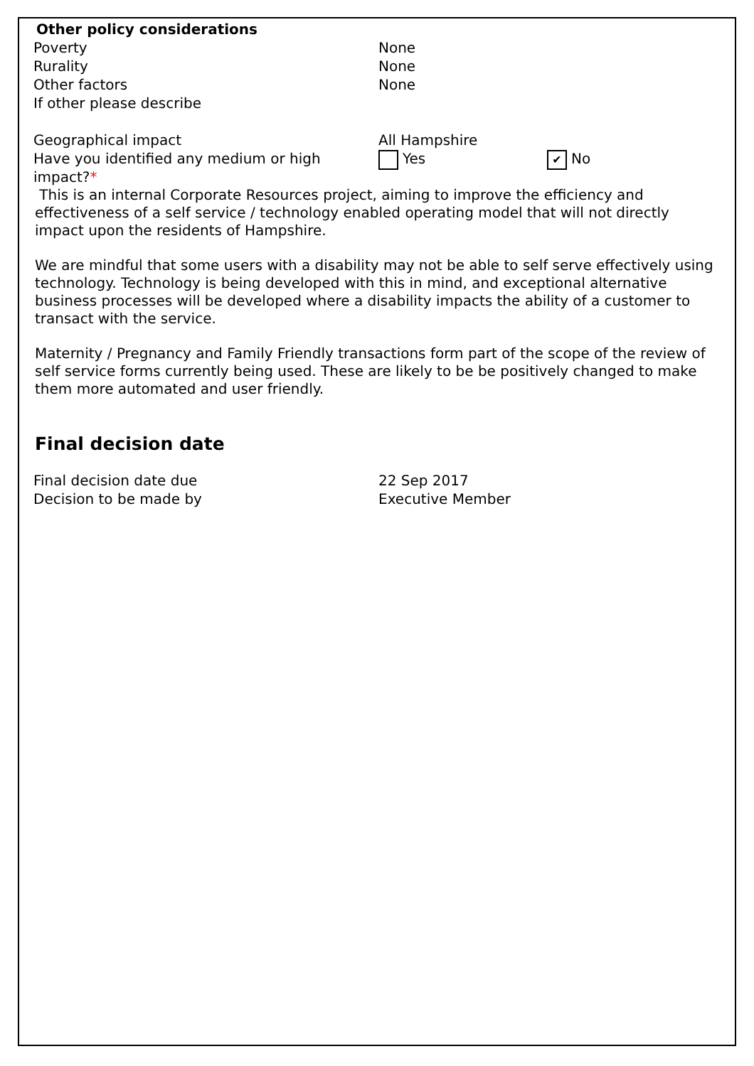Other policy considerations
Poverty None
Rurality None
Other factors None
If other please describe
Geographical impact All Hampshire
Have you identified any medium or high impact?*
Yes
✔ No
This is an internal Corporate Resources project, aiming to improve the efficiency and effectiveness of a self service / technology enabled operating model that will not directly impact upon the residents of Hampshire.
We are mindful that some users with a disability may not be able to self serve effectively using technology. Technology is being developed with this in mind, and exceptional alternative business processes will be developed where a disability impacts the ability of a customer to transact with the service.
Maternity / Pregnancy and Family Friendly transactions form part of the scope of the review of self service forms currently being used. These are likely to be be positively changed to make them more automated and user friendly.
Final decision date
Final decision date due 22 Sep 2017
Decision to be made by Executive Member